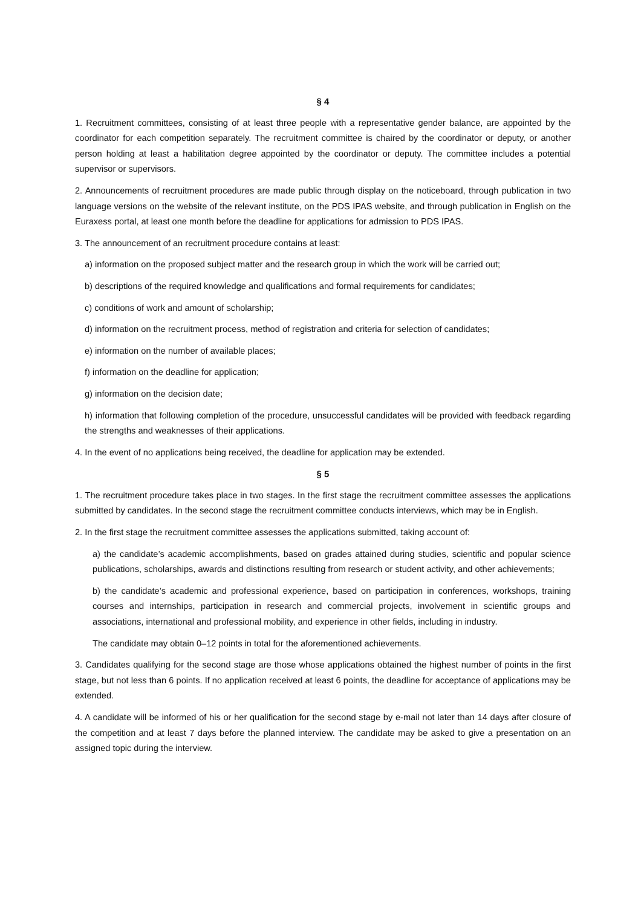§ 4
1. Recruitment committees, consisting of at least three people with a representative gender balance, are appointed by the coordinator for each competition separately. The recruitment committee is chaired by the coordinator or deputy, or another person holding at least a habilitation degree appointed by the coordinator or deputy. The committee includes a potential supervisor or supervisors.
2. Announcements of recruitment procedures are made public through display on the noticeboard, through publication in two language versions on the website of the relevant institute, on the PDS IPAS website, and through publication in English on the Euraxess portal, at least one month before the deadline for applications for admission to PDS IPAS.
3. The announcement of an recruitment procedure contains at least:
a) information on the proposed subject matter and the research group in which the work will be carried out;
b) descriptions of the required knowledge and qualifications and formal requirements for candidates;
c) conditions of work and amount of scholarship;
d) information on the recruitment process, method of registration and criteria for selection of candidates;
e) information on the number of available places;
f) information on the deadline for application;
g) information on the decision date;
h) information that following completion of the procedure, unsuccessful candidates will be provided with feedback regarding the strengths and weaknesses of their applications.
4. In the event of no applications being received, the deadline for application may be extended.
§ 5
1. The recruitment procedure takes place in two stages. In the first stage the recruitment committee assesses the applications submitted by candidates. In the second stage the recruitment committee conducts interviews, which may be in English.
2. In the first stage the recruitment committee assesses the applications submitted, taking account of:
a) the candidate’s academic accomplishments, based on grades attained during studies, scientific and popular science publications, scholarships, awards and distinctions resulting from research or student activity, and other achievements;
b) the candidate’s academic and professional experience, based on participation in conferences, workshops, training courses and internships, participation in research and commercial projects, involvement in scientific groups and associations, international and professional mobility, and experience in other fields, including in industry.
The candidate may obtain 0–12 points in total for the aforementioned achievements.
3. Candidates qualifying for the second stage are those whose applications obtained the highest number of points in the first stage, but not less than 6 points. If no application received at least 6 points, the deadline for acceptance of applications may be extended.
4. A candidate will be informed of his or her qualification for the second stage by e-mail not later than 14 days after closure of the competition and at least 7 days before the planned interview. The candidate may be asked to give a presentation on an assigned topic during the interview.